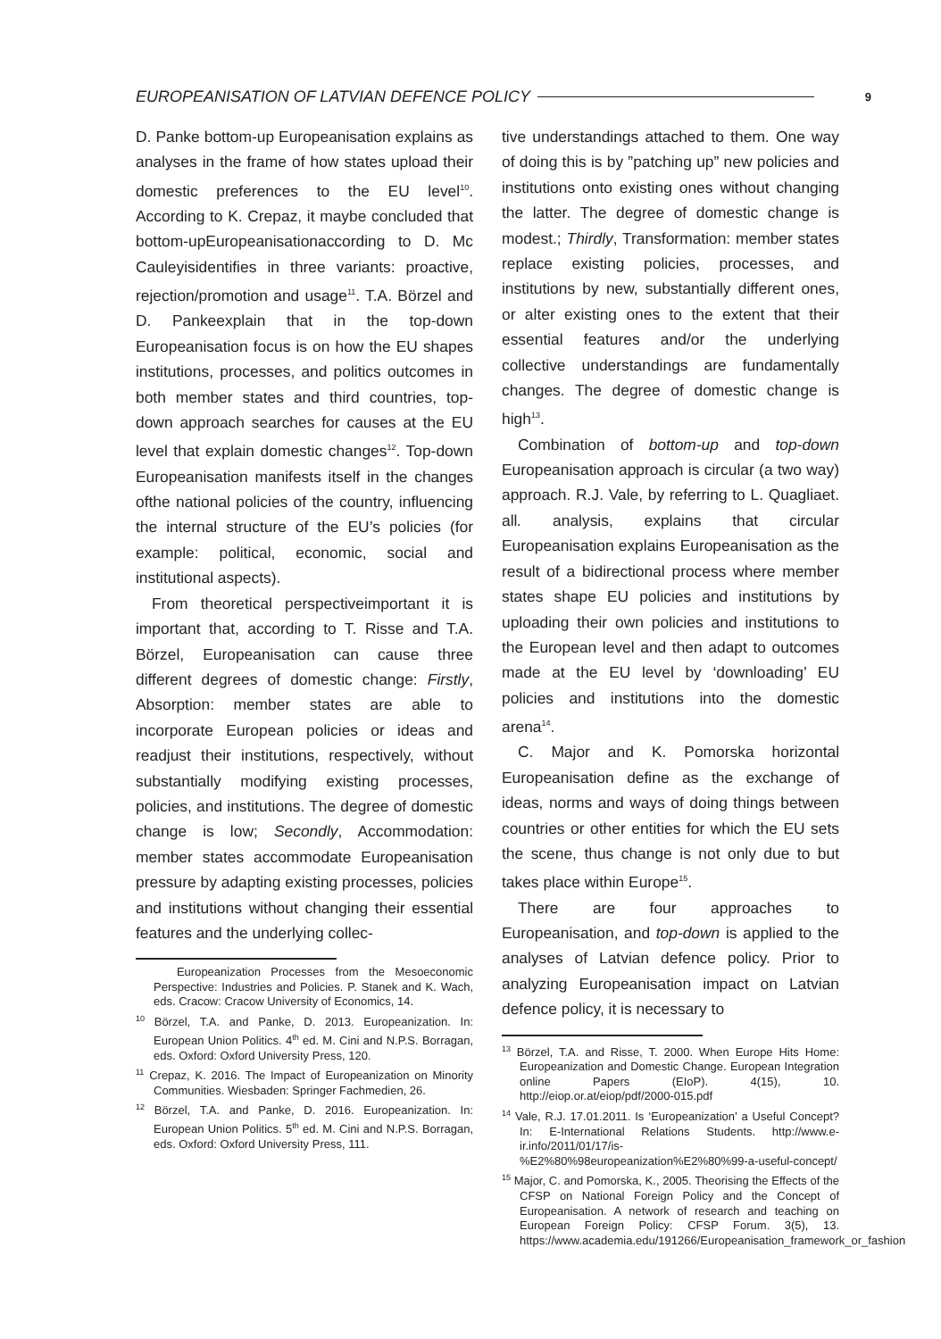EUROPEANISATION OF LATVIAN DEFENCE POLICY 9
D. Panke bottom-up Europeanisation explains as analyses in the frame of how states upload their domestic preferences to the EU level<sup>10</sup>. According to K. Crepaz, it maybe concluded that bottom-upEuropeanisationaccording to D. Mc Cauleyisidentifies in three variants: proactive, rejection/promotion and usage<sup>11</sup>. T.A. Börzel and D. Pankeexplain that in the top-down Europeanisation focus is on how the EU shapes institutions, processes, and politics outcomes in both member states and third countries, top-down approach searches for causes at the EU level that explain domestic changes<sup>12</sup>. Top-down Europeanisation manifests itself in the changes ofthe national policies of the country, influencing the internal structure of the EU’s policies (for example: political, economic, social and institutional aspects).
From theoretical perspectiveimportant it is important that, according to T. Risse and T.A. Börzel, Europeanisation can cause three different degrees of domestic change: Firstly, Absorption: member states are able to incorporate European policies or ideas and readjust their institutions, respectively, without substantially modifying existing processes, policies, and institutions. The degree of domestic change is low; Secondly, Accommodation: member states accommodate Europeanisation pressure by adapting existing processes, policies and institutions without changing their essential features and the underlying collec-
Europeanization Processes from the Mesoeconomic Perspective: Industries and Policies. P. Stanek and K. Wach, eds. Cracow: Cracow University of Economics, 14.
<sup>10</sup> Börzel, T.A. and Panke, D. 2013. Europeanization. In: European Union Politics. 4<sup>th</sup> ed. M. Cini and N.P.S. Borragan, eds. Oxford: Oxford University Press, 120.
<sup>11</sup> Crepaz, K. 2016. The Impact of Europeanization on Minority Communities. Wiesbaden: Springer Fachmedien, 26.
<sup>12</sup> Börzel, T.A. and Panke, D. 2016. Europeanization. In: European Union Politics. 5<sup>th</sup> ed. M. Cini and N.P.S. Borragan, eds. Oxford: Oxford University Press, 111.
tive understandings attached to them. One way of doing this is by ”patching up” new policies and institutions onto existing ones without changing the latter. The degree of domestic change is modest.; Thirdly, Transformation: member states replace existing policies, processes, and institutions by new, substantially different ones, or alter existing ones to the extent that their essential features and/or the underlying collective understandings are fundamentally changes. The degree of domestic change is high<sup>13</sup>.
Combination of bottom-up and top-down Europeanisation approach is circular (a two way) approach. R.J. Vale, by referring to L. Quagliaet. all. analysis, explains that circular Europeanisation explains Europeanisation as the result of a bidirectional process where member states shape EU policies and institutions by uploading their own policies and institutions to the European level and then adapt to outcomes made at the EU level by ‘downloading’ EU policies and institutions into the domestic arena<sup>14</sup>.
C. Major and K. Pomorska horizontal Europeanisation define as the exchange of ideas, norms and ways of doing things between countries or other entities for which the EU sets the scene, thus change is not only due to but takes place within Europe<sup>15</sup>.
There are four approaches to Europeanisation, and top-down is applied to the analyses of Latvian defence policy. Prior to analyzing Europeanisation impact on Latvian defence policy, it is necessary to
<sup>13</sup> Börzel, T.A. and Risse, T. 2000. When Europe Hits Home: Europeanization and Domestic Change. European Integration online Papers (EIoP). 4(15), 10. http://eiop.or.at/eiop/pdf/2000-015.pdf
<sup>14</sup> Vale, R.J. 17.01.2011. Is ‘Europeanization’ a Useful Concept? In: E-International Relations Students. http://www.e-ir.info/2011/01/17/is-%E2%80%98europeanization%E2%80%99-a-useful-concept/
<sup>15</sup> Major, C. and Pomorska, K., 2005. Theorising the Effects of the CFSP on National Foreign Policy and the Concept of Europeanisation. A network of research and teaching on European Foreign Policy: CFSP Forum. 3(5), 13. https://www.academia.edu/191266/Europeanisation_framework_or_fashion